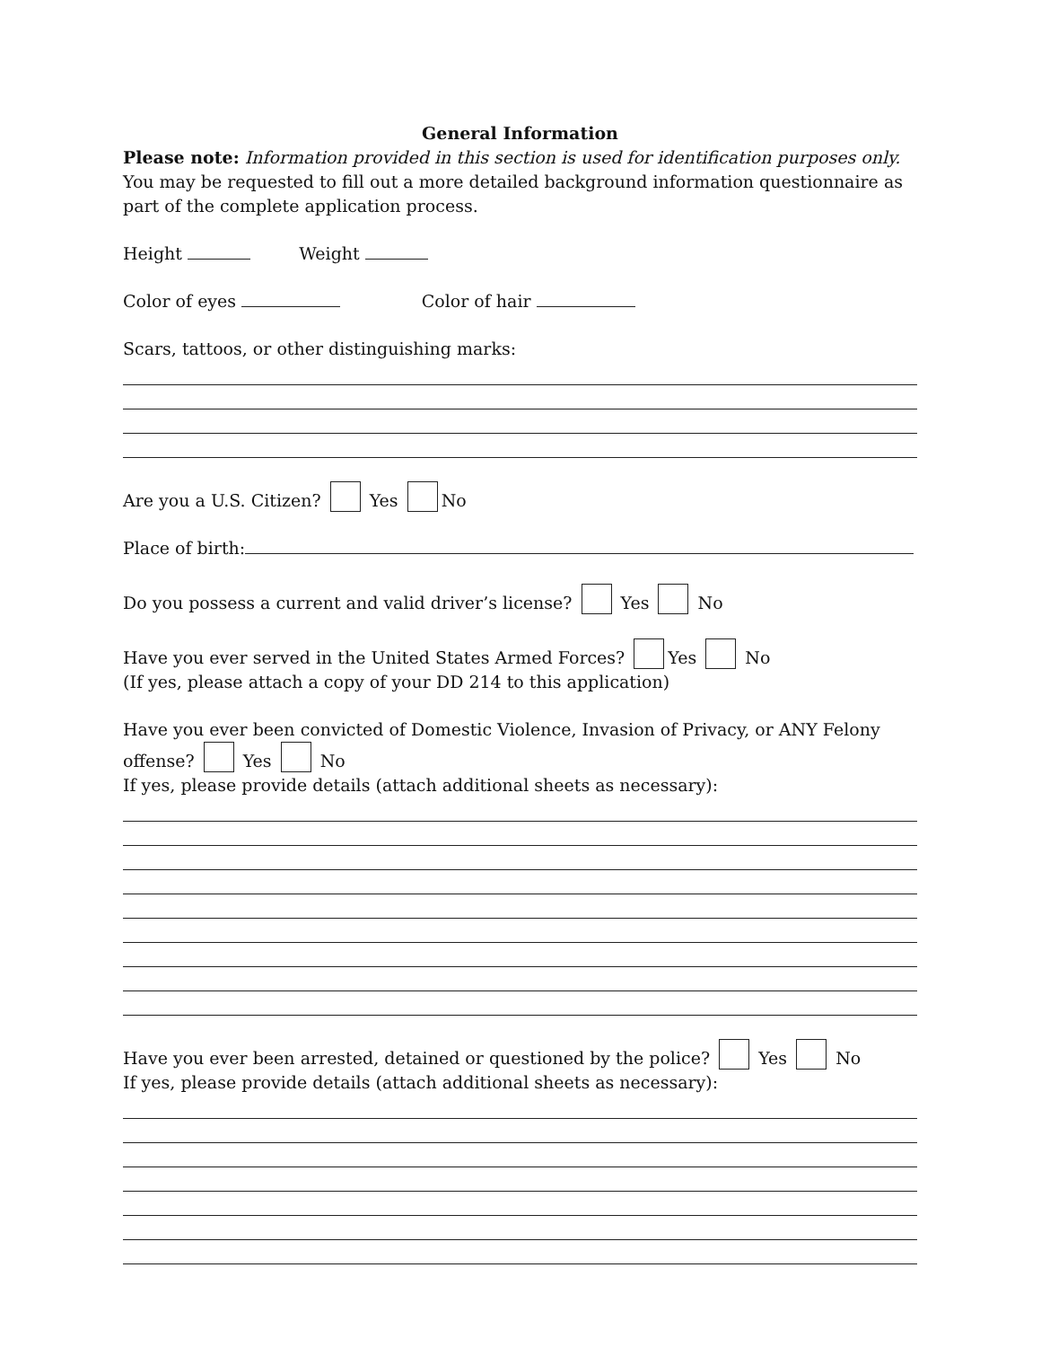General Information
Please note: Information provided in this section is used for identification purposes only. You may be requested to fill out a more detailed background information questionnaire as part of the complete application process.
Height Weight
Color of eyes Color of hair
Scars, tattoos, or other distinguishing marks:
Are you a U.S. Citizen? Yes No
Place of birth:
Do you possess a current and valid driver’s license? Yes No
Have you ever served in the United States Armed Forces? Yes No
(If yes, please attach a copy of your DD 214 to this application)
Have you ever been convicted of Domestic Violence, Invasion of Privacy, or ANY Felony offense? Yes No
If yes, please provide details (attach additional sheets as necessary):
Have you ever been arrested, detained or questioned by the police? Yes No
If yes, please provide details (attach additional sheets as necessary):